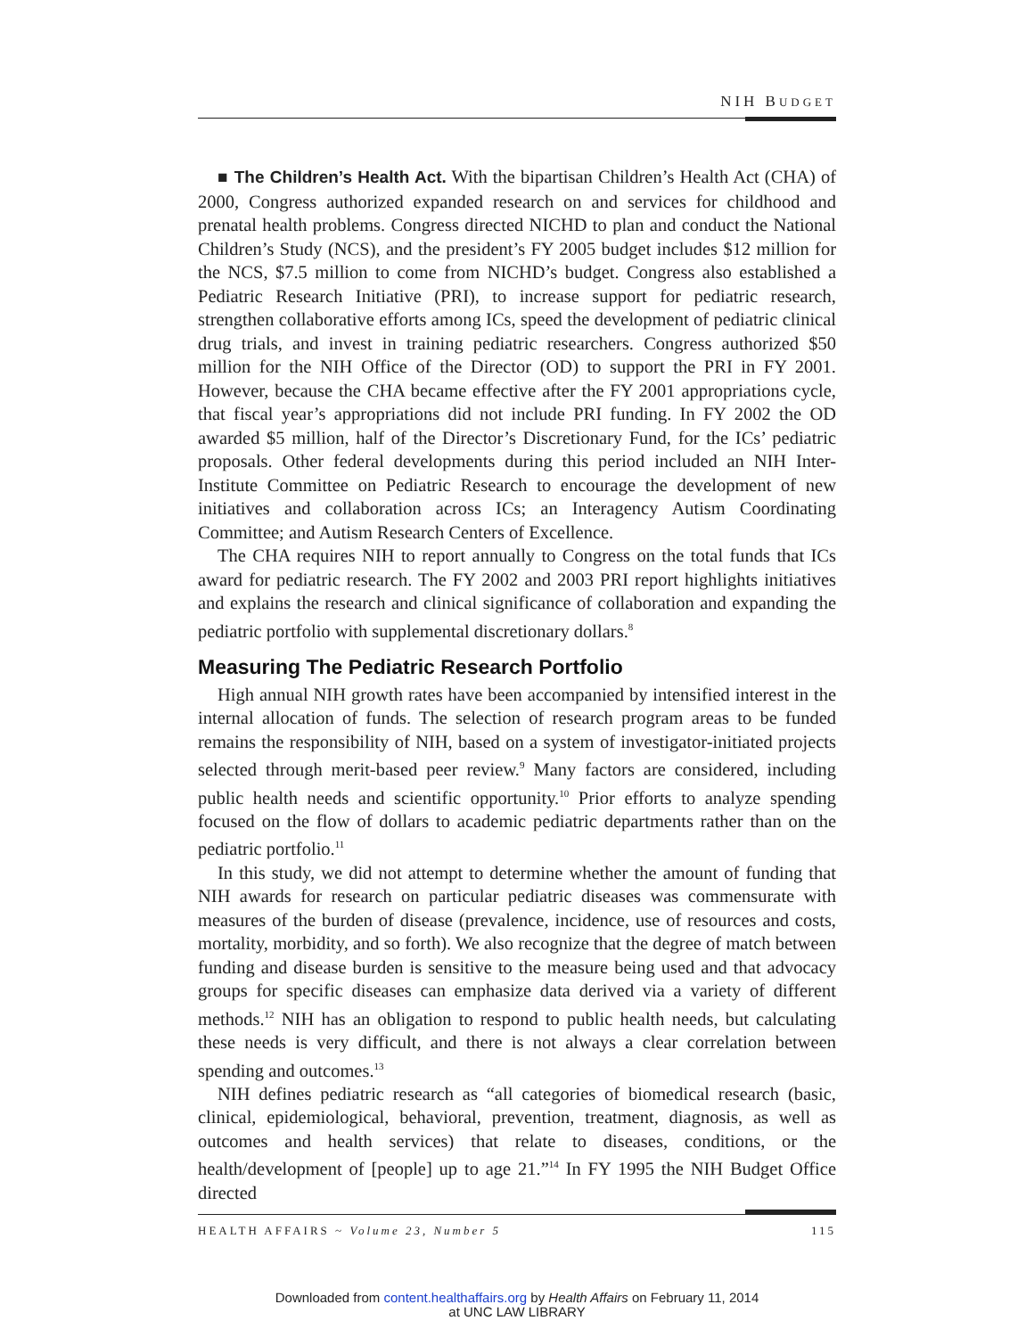NIH BUDGET
■ The Children’s Health Act. With the bipartisan Children’s Health Act (CHA) of 2000, Congress authorized expanded research on and services for childhood and prenatal health problems. Congress directed NICHD to plan and conduct the National Children’s Study (NCS), and the president’s FY 2005 budget includes $12 million for the NCS, $7.5 million to come from NICHD’s budget. Congress also established a Pediatric Research Initiative (PRI), to increase support for pediatric research, strengthen collaborative efforts among ICs, speed the development of pediatric clinical drug trials, and invest in training pediatric researchers. Congress authorized $50 million for the NIH Office of the Director (OD) to support the PRI in FY 2001. However, because the CHA became effective after the FY 2001 appropriations cycle, that fiscal year’s appropriations did not include PRI funding. In FY 2002 the OD awarded $5 million, half of the Director’s Discretionary Fund, for the ICs’ pediatric proposals. Other federal developments during this period included an NIH Inter-Institute Committee on Pediatric Research to encourage the development of new initiatives and collaboration across ICs; an Interagency Autism Coordinating Committee; and Autism Research Centers of Excellence.
The CHA requires NIH to report annually to Congress on the total funds that ICs award for pediatric research. The FY 2002 and 2003 PRI report highlights initiatives and explains the research and clinical significance of collaboration and expanding the pediatric portfolio with supplemental discretionary dollars.<sup>8</sup>
Measuring The Pediatric Research Portfolio
High annual NIH growth rates have been accompanied by intensified interest in the internal allocation of funds. The selection of research program areas to be funded remains the responsibility of NIH, based on a system of investigator-initiated projects selected through merit-based peer review.<sup>9</sup> Many factors are considered, including public health needs and scientific opportunity.<sup>10</sup> Prior efforts to analyze spending focused on the flow of dollars to academic pediatric departments rather than on the pediatric portfolio.<sup>11</sup>
In this study, we did not attempt to determine whether the amount of funding that NIH awards for research on particular pediatric diseases was commensurate with measures of the burden of disease (prevalence, incidence, use of resources and costs, mortality, morbidity, and so forth). We also recognize that the degree of match between funding and disease burden is sensitive to the measure being used and that advocacy groups for specific diseases can emphasize data derived via a variety of different methods.<sup>12</sup> NIH has an obligation to respond to public health needs, but calculating these needs is very difficult, and there is not always a clear correlation between spending and outcomes.<sup>13</sup>
NIH defines pediatric research as “all categories of biomedical research (basic, clinical, epidemiological, behavioral, prevention, treatment, diagnosis, as well as outcomes and health services) that relate to diseases, conditions, or the health/development of [people] up to age 21.”<sup>14</sup> In FY 1995 the NIH Budget Office directed
HEALTH AFFAIRS ~ Volume 23, Number 5 115
Downloaded from content.healthaffairs.org by Health Affairs on February 11, 2014
at UNC LAW LIBRARY